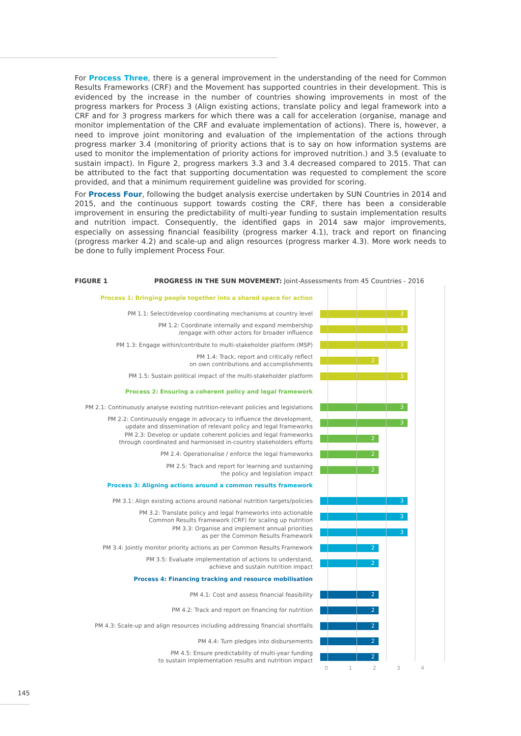For Process Three, there is a general improvement in the understanding of the need for Common Results Frameworks (CRF) and the Movement has supported countries in their development. This is evidenced by the increase in the number of countries showing improvements in most of the progress markers for Process 3 (Align existing actions, translate policy and legal framework into a CRF and for 3 progress markers for which there was a call for acceleration (organise, manage and monitor implementation of the CRF and evaluate implementation of actions). There is, however, a need to improve joint monitoring and evaluation of the implementation of the actions through progress marker 3.4 (monitoring of priority actions that is to say on how information systems are used to monitor the implementation of priority actions for improved nutrition.) and 3.5 (evaluate to sustain impact). In Figure 2, progress markers 3.3 and 3.4 decreased compared to 2015. That can be attributed to the fact that supporting documentation was requested to complement the score provided, and that a minimum requirement guideline was provided for scoring.
For Process Four, following the budget analysis exercise undertaken by SUN Countries in 2014 and 2015, and the continuous support towards costing the CRF, there has been a considerable improvement in ensuring the predictability of multi-year funding to sustain implementation results and nutrition impact. Consequently, the identified gaps in 2014 saw major improvements, especially on assessing financial feasibility (progress marker 4.1), track and report on financing (progress marker 4.2) and scale-up and align resources (progress marker 4.3). More work needs to be done to fully implement Process Four.
FIGURE 1 PROGRESS IN THE SUN MOVEMENT: Joint-Assessments from 45 Countries - 2016
Process 1: Bringing people together into a shared space for action
PM 1.1: Select/develop coordinating mechanisms at country level
3
PM 1.2: Coordinate internally and expand membership
/engage with other actors for broader influence
3
PM 1.3: Engage within/contribute to multi-stakeholder platform (MSP)
3
PM 1.4: Track, report and critically reflect
on own contributions and accomplishments
2
PM 1.5: Sustain political impact of the multi-stakeholder platform
3
Process 2: Ensuring a coherent policy and legal framework
PM 2.1: Continuously analyse existing nutrition-relevant policies and legislations
3
PM 2.2: Continuously engage in advocacy to influence the development,
update and dissemination of relevant policy and legal frameworks
3
PM 2.3: Develop or update coherent policies and legal frameworks
through coordinated and harmonised in-country stakeholders efforts
2
PM 2.4: Operationalise / enforce the legal frameworks
2
PM 2.5: Track and report for learning and sustaining
the policy and legislation impact
2
Process 3: Aligning actions around a common results framework
PM 3.1: Align existing actions around national nutrition targets/policies
3
PM 3.2: Translate policy and legal frameworks into actionable
Common Results Framework (CRF) for scaling up nutrition
3
PM 3.3: Organise and implement annual priorities
as per the Common Results Framework
3
PM 3.4: Jointly monitor priority actions as per Common Results Framework
2
PM 3.5: Evaluate implementation of actions to understand,
achieve and sustain nutrition impact
2
Process 4: Financing tracking and resource mobilisation
PM 4.1: Cost and assess financial feasibility
2
PM 4.2: Track and report on financing for nutrition
2
PM 4.3: Scale-up and align resources including addressing financial shortfalls
2
PM 4.4: Turn pledges into disbursements
2
PM 4.5: Ensure predictability of multi-year funding
to sustain implementation results and nutrition impact
2
0 1 2 3 4
145